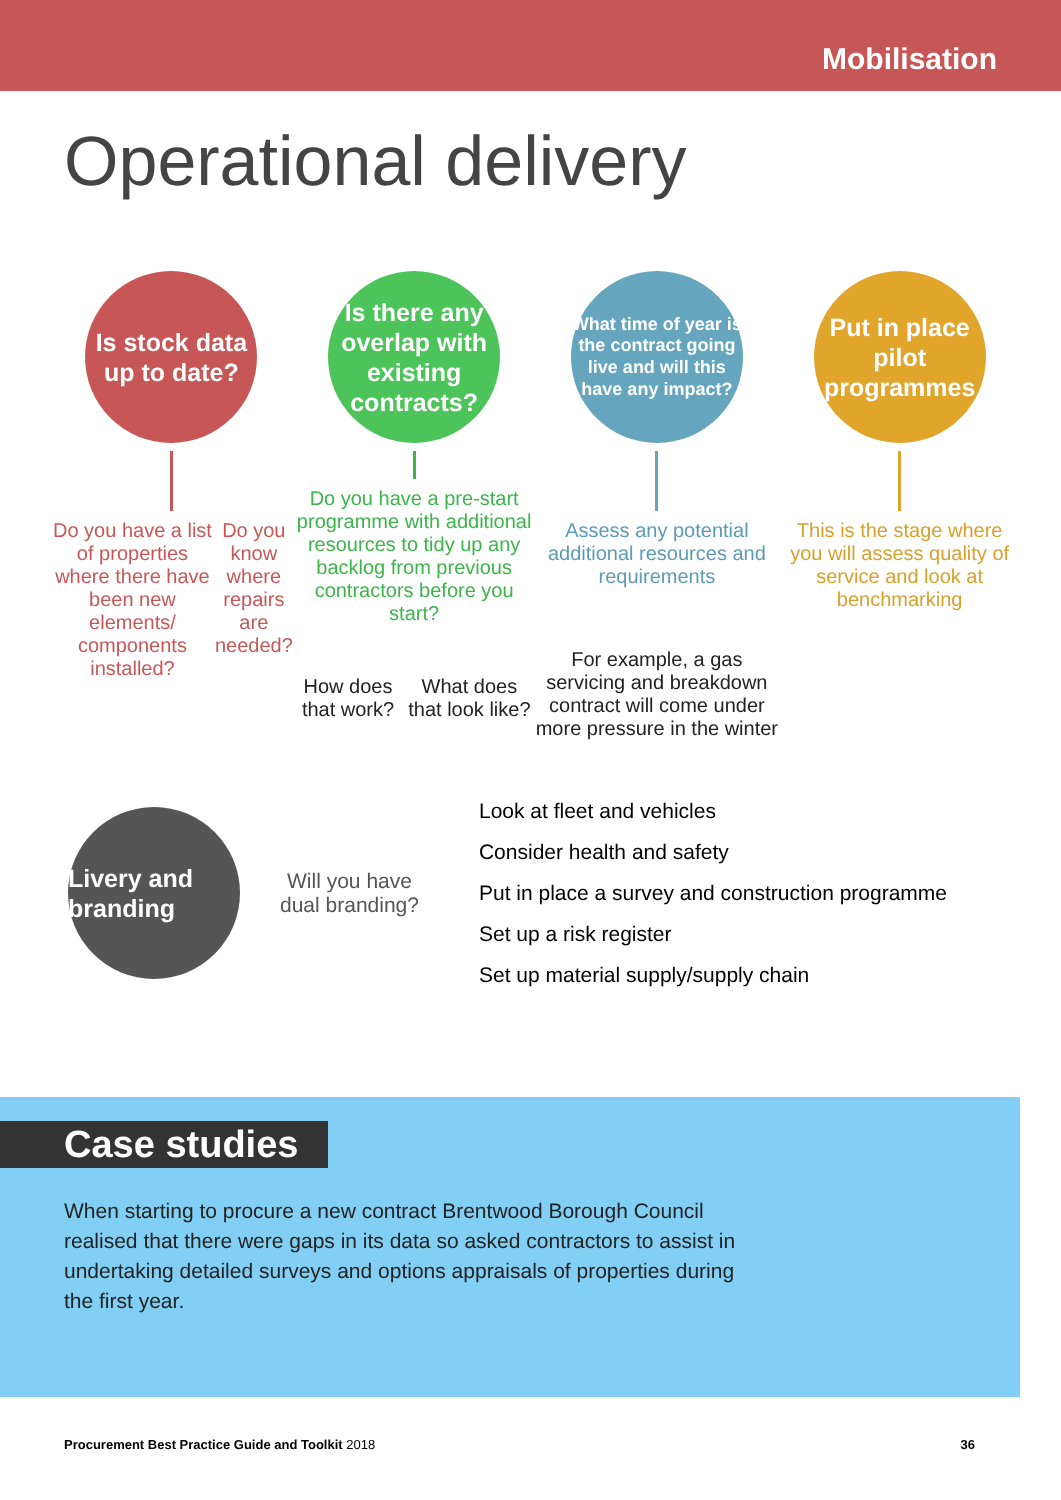Mobilisation
Operational delivery
Is stock data
up to date?
Do you have a list of properties where there have been new elements/ components installed?
Do you know where repairs are needed?
Is there any overlap with existing contracts?
Do you have a pre-start programme with additional resources to tidy up any backlog from previous contractors before you start?
How does that work? What does that look like?
What time of year is the contract going live and will this have any impact?
Assess any potential additional resources and requirements
For example, a gas servicing and breakdown contract will come under more pressure in the winter
Put in place pilot programmes
This is the stage where you will assess quality of service and look at benchmarking
Livery and branding
Will you have
dual branding?
Look at fleet and vehicles
Consider health and safety
Put in place a survey and construction programme
Set up a risk register
Set up material supply/supply chain
Case studies
When starting to procure a new contract Brentwood Borough Council realised that there were gaps in its data so asked contractors to assist in undertaking detailed surveys and options appraisals of properties during the first year.
Procurement Best Practice Guide and Toolkit 2018 36